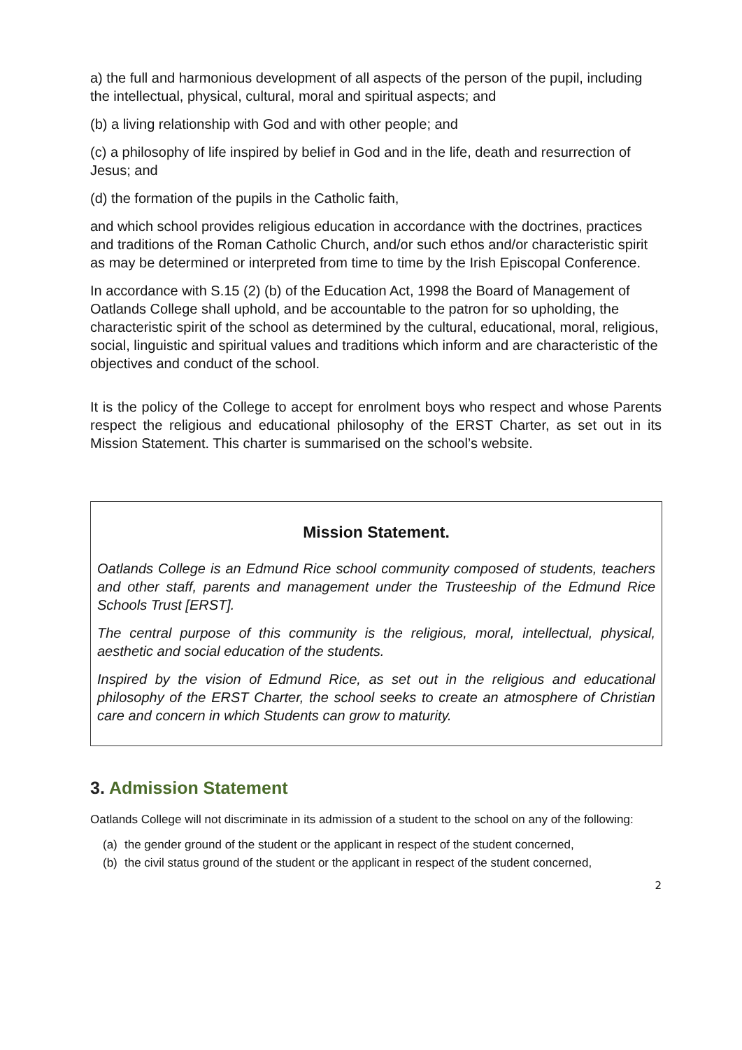a) the full and harmonious development of all aspects of the person of the pupil, including the intellectual, physical, cultural, moral and spiritual aspects; and
(b) a living relationship with God and with other people; and
(c) a philosophy of life inspired by belief in God and in the life, death and resurrection of Jesus; and
(d) the formation of the pupils in the Catholic faith,
and which school provides religious education in accordance with the doctrines, practices and traditions of the Roman Catholic Church, and/or such ethos and/or characteristic spirit as may be determined or interpreted from time to time by the Irish Episcopal Conference.
In accordance with S.15 (2) (b) of the Education Act, 1998 the Board of Management of Oatlands College shall uphold, and be accountable to the patron for so upholding, the characteristic spirit of the school as determined by the cultural, educational, moral, religious, social, linguistic and spiritual values and traditions which inform and are characteristic of the objectives and conduct of the school.
It is the policy of the College to accept for enrolment boys who respect and whose Parents respect the religious and educational philosophy of the ERST Charter, as set out in its Mission Statement. This charter is summarised on the school’s website.
Mission Statement.
Oatlands College is an Edmund Rice school community composed of students, teachers and other staff, parents and management under the Trusteeship of the Edmund Rice Schools Trust [ERST].
The central purpose of this community is the religious, moral, intellectual, physical, aesthetic and social education of the students.
Inspired by the vision of Edmund Rice, as set out in the religious and educational philosophy of the ERST Charter, the school seeks to create an atmosphere of Christian care and concern in which Students can grow to maturity.
3. Admission Statement
Oatlands College will not discriminate in its admission of a student to the school on any of the following:
(a) the gender ground of the student or the applicant in respect of the student concerned,
(b) the civil status ground of the student or the applicant in respect of the student concerned,
2